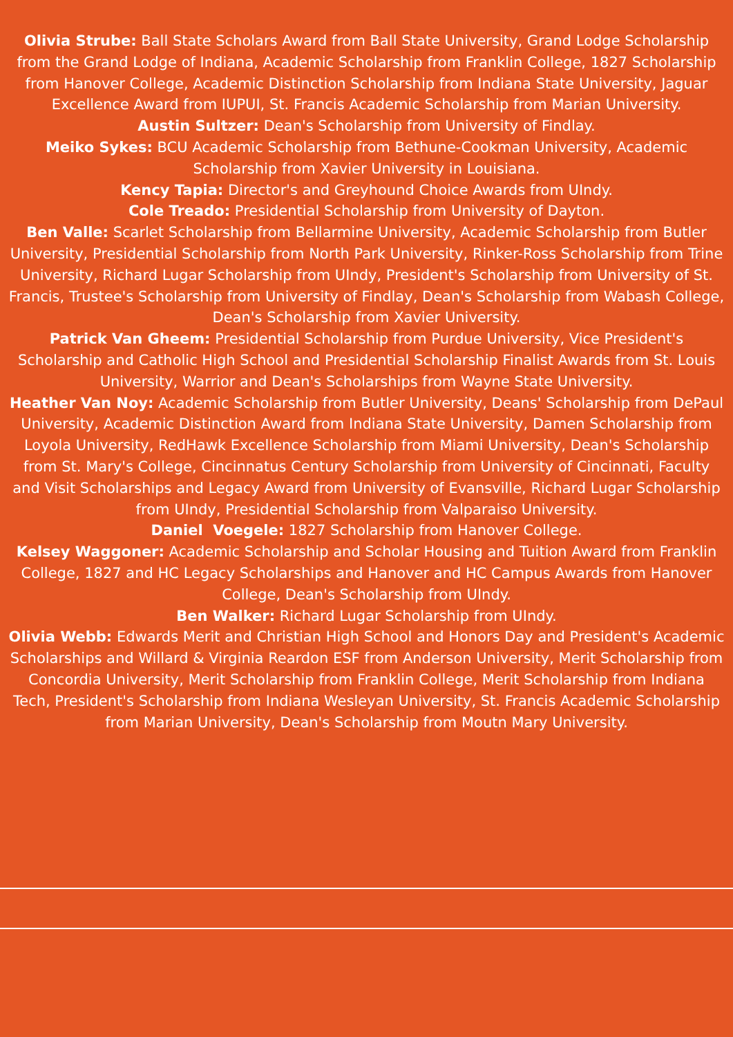Olivia Strube: Ball State Scholars Award from Ball State University, Grand Lodge Scholarship from the Grand Lodge of Indiana, Academic Scholarship from Franklin College, 1827 Scholarship from Hanover College, Academic Distinction Scholarship from Indiana State University, Jaguar Excellence Award from IUPUI, St. Francis Academic Scholarship from Marian University.
Austin Sultzer: Dean's Scholarship from University of Findlay.
Meiko Sykes: BCU Academic Scholarship from Bethune-Cookman University, Academic Scholarship from Xavier University in Louisiana.
Kency Tapia: Director's and Greyhound Choice Awards from UIndy.
Cole Treado: Presidential Scholarship from University of Dayton.
Ben Valle: Scarlet Scholarship from Bellarmine University, Academic Scholarship from Butler University, Presidential Scholarship from North Park University, Rinker-Ross Scholarship from Trine University, Richard Lugar Scholarship from UIndy, President's Scholarship from University of St. Francis, Trustee's Scholarship from University of Findlay, Dean's Scholarship from Wabash College, Dean's Scholarship from Xavier University.
Patrick Van Gheem: Presidential Scholarship from Purdue University, Vice President's Scholarship and Catholic High School and Presidential Scholarship Finalist Awards from St. Louis University, Warrior and Dean's Scholarships from Wayne State University.
Heather Van Noy: Academic Scholarship from Butler University, Deans' Scholarship from DePaul University, Academic Distinction Award from Indiana State University, Damen Scholarship from Loyola University, RedHawk Excellence Scholarship from Miami University, Dean's Scholarship from St. Mary's College, Cincinnatus Century Scholarship from University of Cincinnati, Faculty and Visit Scholarships and Legacy Award from University of Evansville, Richard Lugar Scholarship from UIndy, Presidential Scholarship from Valparaiso University.
Daniel Voegele: 1827 Scholarship from Hanover College.
Kelsey Waggoner: Academic Scholarship and Scholar Housing and Tuition Award from Franklin College, 1827 and HC Legacy Scholarships and Hanover and HC Campus Awards from Hanover College, Dean's Scholarship from UIndy.
Ben Walker: Richard Lugar Scholarship from UIndy.
Olivia Webb: Edwards Merit and Christian High School and Honors Day and President's Academic Scholarships and Willard & Virginia Reardon ESF from Anderson University, Merit Scholarship from Concordia University, Merit Scholarship from Franklin College, Merit Scholarship from Indiana Tech, President's Scholarship from Indiana Wesleyan University, St. Francis Academic Scholarship from Marian University, Dean's Scholarship from Moutn Mary University.